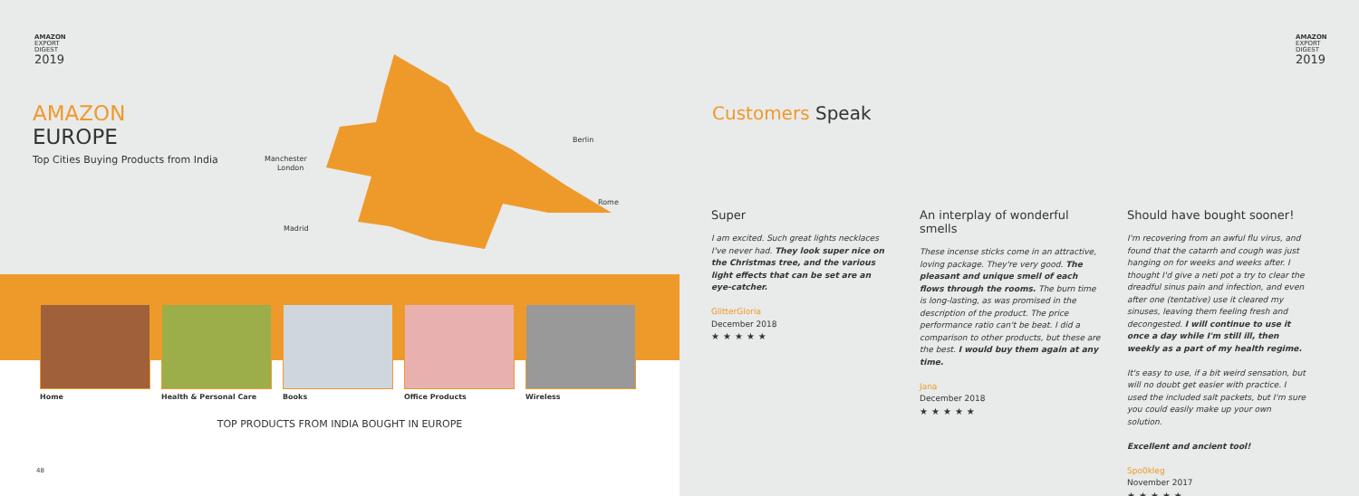AMAZON
EXPORT
DIGEST
2019
AMAZON
EUROPE
Top Cities Buying Products from India
Berlin
Manchester
London
Rome
Madrid
Home Health & Personal Care
Books Office Products
Wireless
TOP PRODUCTS FROM INDIA BOUGHT IN EUROPE
48
AMAZON
EXPORT
DIGEST
2019
Customers Speak
Super
I am excited. Such great lights necklaces I've never had. They look super nice on the Christmas tree, and the various light effects that can be set are an eye-catcher.
GlitterGloria
December 2018
★★★★★
An interplay of wonderful smells
These incense sticks come in an attractive, loving package. They're very good. The pleasant and unique smell of each flows through the rooms. The burn time is long-lasting, as was promised in the description of the product. The price performance ratio can't be beat. I did a comparison to other products, but these are the best. I would buy them again at any time.
Jana
December 2018
★★★★★
Should have bought sooner!
I'm recovering from an awful flu virus, and found that the catarrh and cough was just hanging on for weeks and weeks after. I thought I'd give a neti pot a try to clear the dreadful sinus pain and infection, and even after one (tentative) use it cleared my sinuses, leaving them feeling fresh and decongested. I will continue to use it once a day while I'm still ill, then weekly as a part of my health regime.
It's easy to use, if a bit weird sensation, but will no doubt get easier with practice. I used the included salt packets, but I'm sure you could easily make up your own solution.
Excellent and ancient tool!
Spo0kleg
November 2017
★★★★★